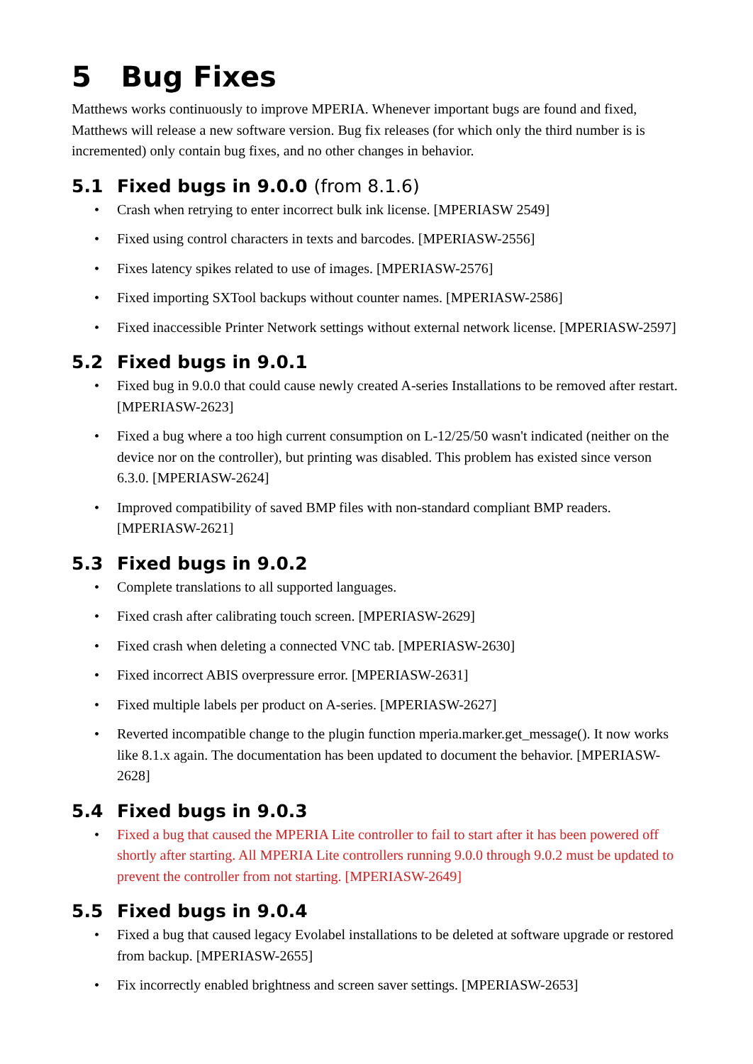5 Bug Fixes
Matthews works continuously to improve MPERIA. Whenever important bugs are found and fixed, Matthews will release a new software version. Bug fix releases (for which only the third number is is incremented) only contain bug fixes, and no other changes in behavior.
5.1 Fixed bugs in 9.0.0 (from 8.1.6)
• Crash when retrying to enter incorrect bulk ink license. [MPERIASW 2549]
• Fixed using control characters in texts and barcodes. [MPERIASW-2556]
• Fixes latency spikes related to use of images. [MPERIASW-2576]
• Fixed importing SXTool backups without counter names. [MPERIASW-2586]
• Fixed inaccessible Printer Network settings without external network license. [MPERIASW-2597]
5.2 Fixed bugs in 9.0.1
• Fixed bug in 9.0.0 that could cause newly created A-series Installations to be removed after restart. [MPERIASW-2623]
• Fixed a bug where a too high current consumption on L-12/25/50 wasn't indicated (neither on the device nor on the controller), but printing was disabled. This problem has existed since verson 6.3.0. [MPERIASW-2624]
• Improved compatibility of saved BMP files with non-standard compliant BMP readers. [MPERIASW-2621]
5.3 Fixed bugs in 9.0.2
• Complete translations to all supported languages.
• Fixed crash after calibrating touch screen. [MPERIASW-2629]
• Fixed crash when deleting a connected VNC tab. [MPERIASW-2630]
• Fixed incorrect ABIS overpressure error. [MPERIASW-2631]
• Fixed multiple labels per product on A-series. [MPERIASW-2627]
• Reverted incompatible change to the plugin function mperia.marker.get_message(). It now works like 8.1.x again. The documentation has been updated to document the behavior. [MPERIASW-2628]
5.4 Fixed bugs in 9.0.3
• Fixed a bug that caused the MPERIA Lite controller to fail to start after it has been powered off shortly after starting. All MPERIA Lite controllers running 9.0.0 through 9.0.2 must be updated to prevent the controller from not starting. [MPERIASW-2649]
5.5 Fixed bugs in 9.0.4
• Fixed a bug that caused legacy Evolabel installations to be deleted at software upgrade or restored from backup. [MPERIASW-2655]
• Fix incorrectly enabled brightness and screen saver settings. [MPERIASW-2653]